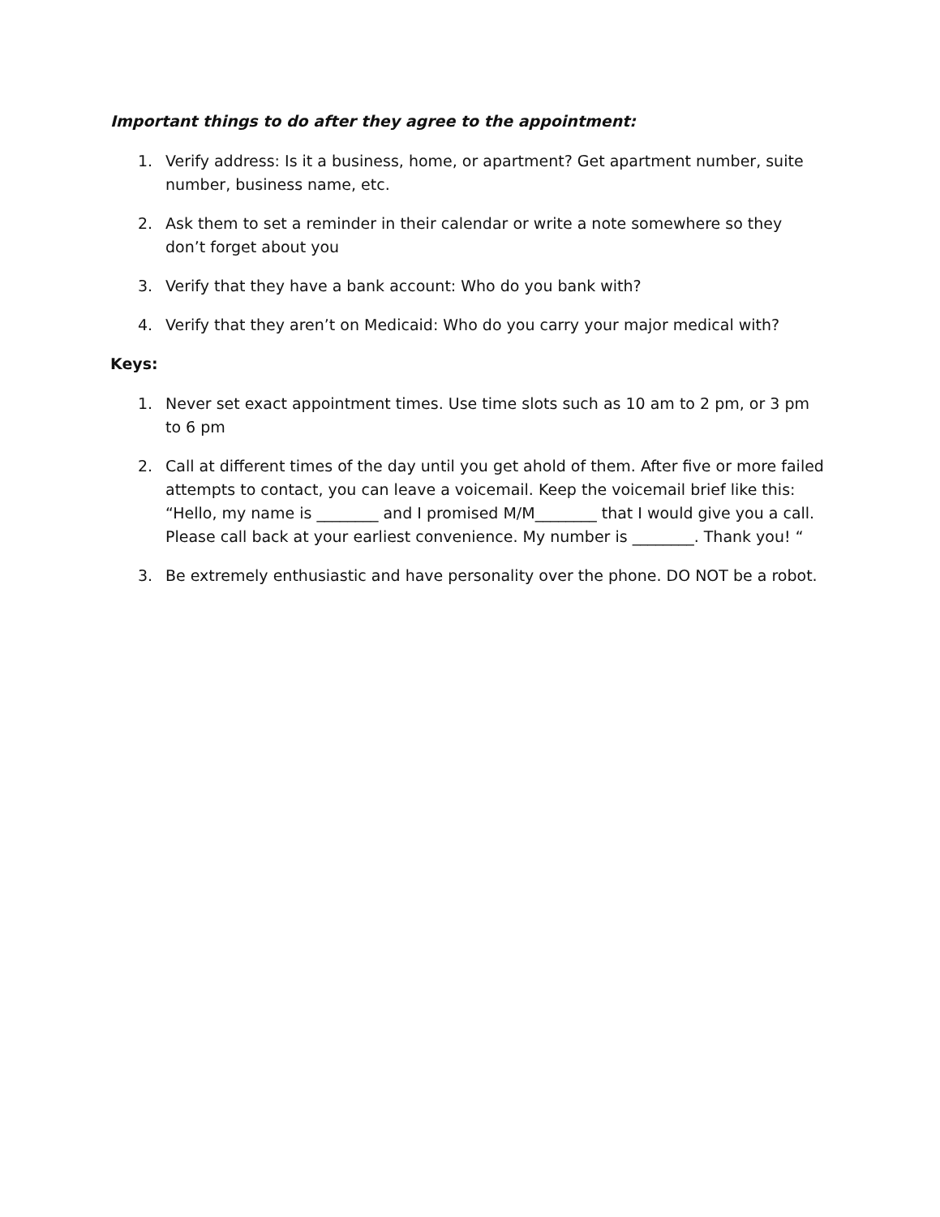Important things to do after they agree to the appointment:
1. Verify address: Is it a business, home, or apartment? Get apartment number, suite number, business name, etc.
2. Ask them to set a reminder in their calendar or write a note somewhere so they don’t forget about you
3. Verify that they have a bank account: Who do you bank with?
4. Verify that they aren’t on Medicaid: Who do you carry your major medical with?
Keys:
1. Never set exact appointment times. Use time slots such as 10 am to 2 pm, or 3 pm to 6 pm
2. Call at different times of the day until you get ahold of them. After five or more failed attempts to contact, you can leave a voicemail. Keep the voicemail brief like this: “Hello, my name is ________ and I promised M/M________ that I would give you a call. Please call back at your earliest convenience. My number is ________. Thank you! “
3. Be extremely enthusiastic and have personality over the phone. DO NOT be a robot.